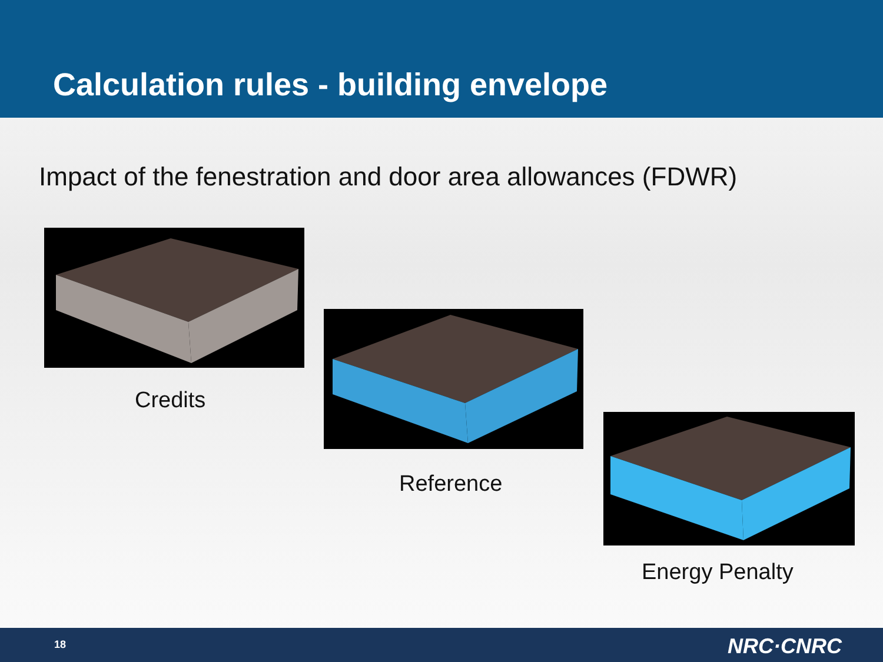Calculation rules - building envelope
Impact of the fenestration and door area allowances (FDWR)
Credits
Reference
Energy Penalty
18 NRC·CNRC